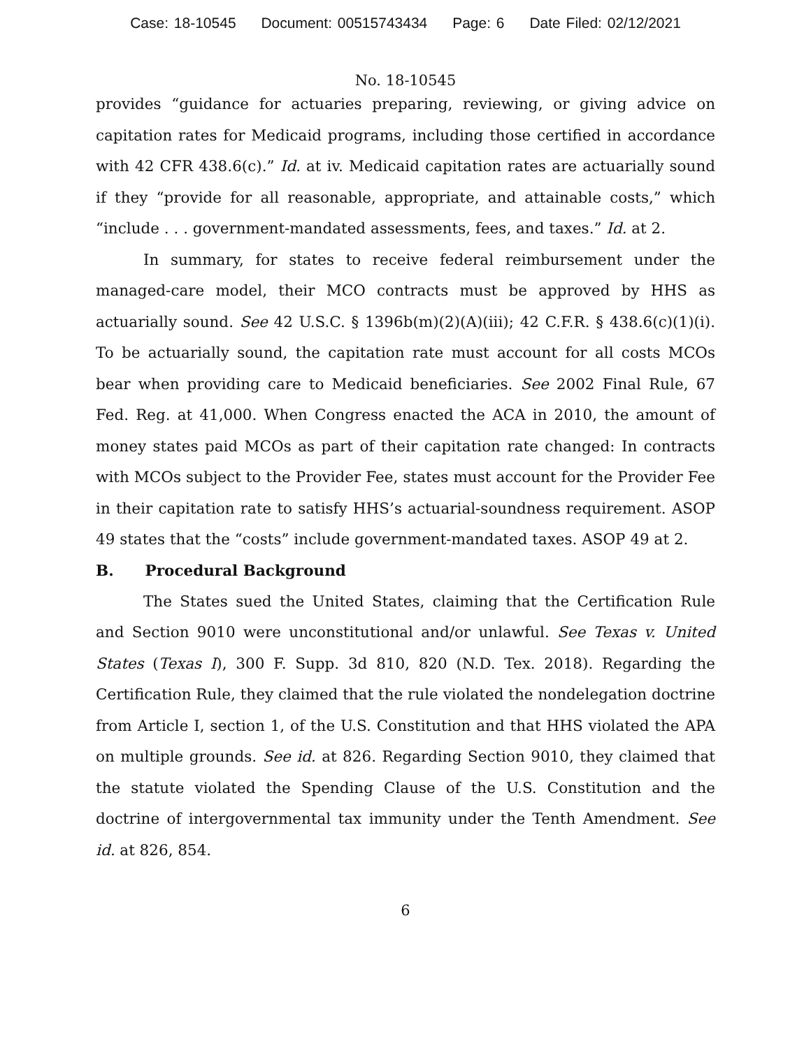Case: 18-10545 Document: 00515743434 Page: 6 Date Filed: 02/12/2021
No. 18-10545
provides “guidance for actuaries preparing, reviewing, or giving advice on capitation rates for Medicaid programs, including those certified in accordance with 42 CFR 438.6(c).” Id. at iv. Medicaid capitation rates are actuarially sound if they “provide for all reasonable, appropriate, and attainable costs,” which “include . . . government-mandated assessments, fees, and taxes.” Id. at 2.
In summary, for states to receive federal reimbursement under the managed-care model, their MCO contracts must be approved by HHS as actuarially sound. See 42 U.S.C. § 1396b(m)(2)(A)(iii); 42 C.F.R. § 438.6(c)(1)(i). To be actuarially sound, the capitation rate must account for all costs MCOs bear when providing care to Medicaid beneficiaries. See 2002 Final Rule, 67 Fed. Reg. at 41,000. When Congress enacted the ACA in 2010, the amount of money states paid MCOs as part of their capitation rate changed: In contracts with MCOs subject to the Provider Fee, states must account for the Provider Fee in their capitation rate to satisfy HHS’s actuarial-soundness requirement. ASOP 49 states that the “costs” include government-mandated taxes. ASOP 49 at 2.
B. Procedural Background
The States sued the United States, claiming that the Certification Rule and Section 9010 were unconstitutional and/or unlawful. See Texas v. United States (Texas I), 300 F. Supp. 3d 810, 820 (N.D. Tex. 2018). Regarding the Certification Rule, they claimed that the rule violated the nondelegation doctrine from Article I, section 1, of the U.S. Constitution and that HHS violated the APA on multiple grounds. See id. at 826. Regarding Section 9010, they claimed that the statute violated the Spending Clause of the U.S. Constitution and the doctrine of intergovernmental tax immunity under the Tenth Amendment. See id. at 826, 854.
6